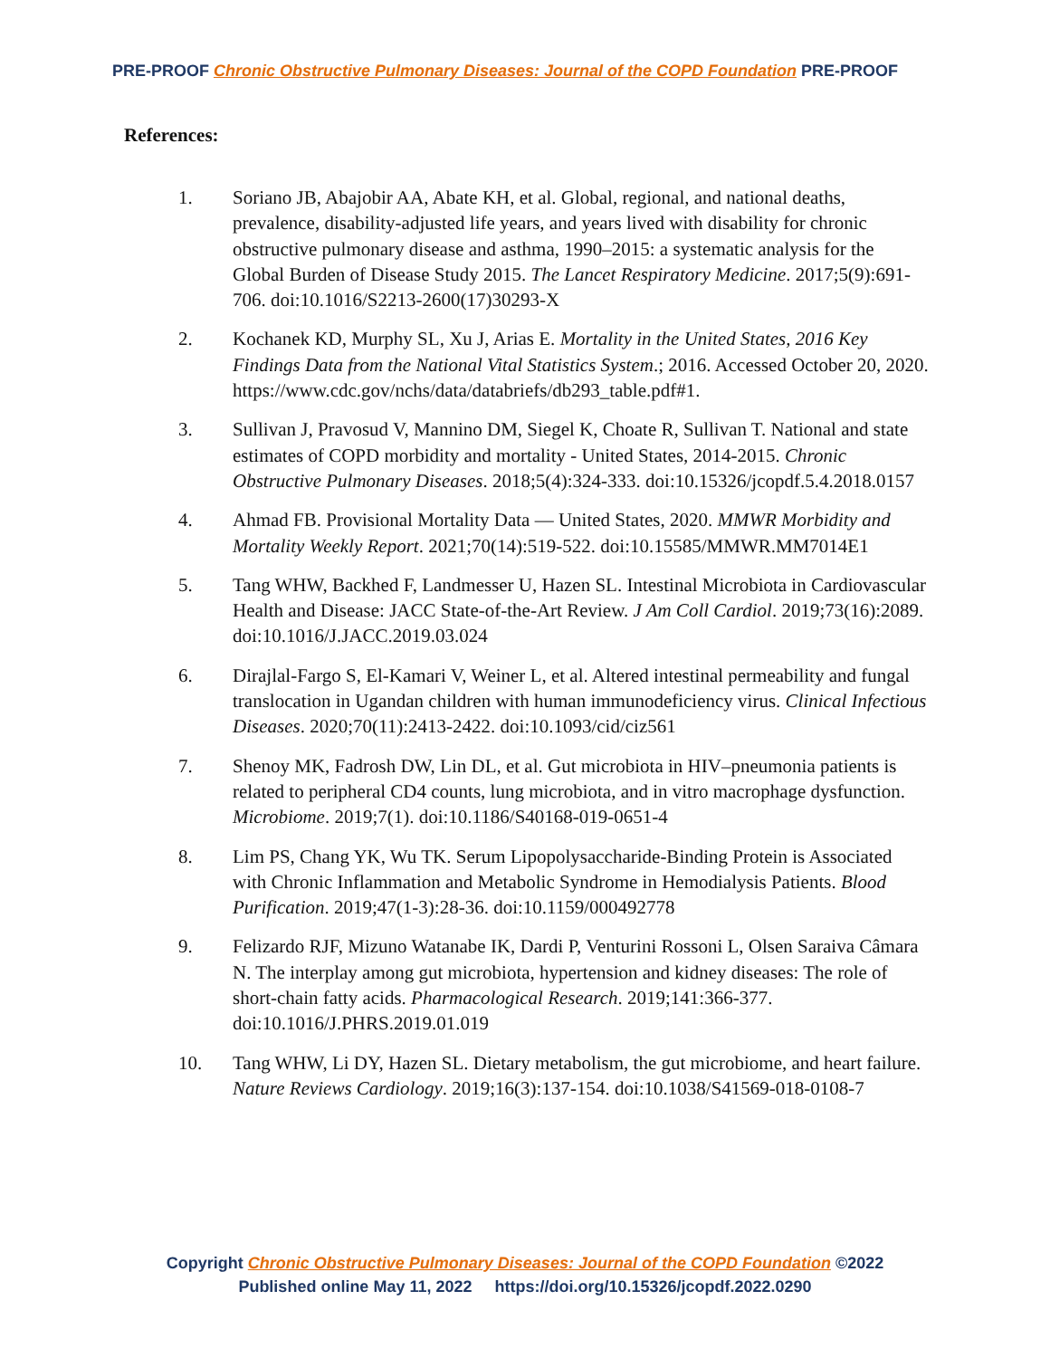PRE-PROOF Chronic Obstructive Pulmonary Diseases: Journal of the COPD Foundation PRE-PROOF
References:
1. Soriano JB, Abajobir AA, Abate KH, et al. Global, regional, and national deaths, prevalence, disability-adjusted life years, and years lived with disability for chronic obstructive pulmonary disease and asthma, 1990–2015: a systematic analysis for the Global Burden of Disease Study 2015. The Lancet Respiratory Medicine. 2017;5(9):691-706. doi:10.1016/S2213-2600(17)30293-X
2. Kochanek KD, Murphy SL, Xu J, Arias E. Mortality in the United States, 2016 Key Findings Data from the National Vital Statistics System.; 2016. Accessed October 20, 2020. https://www.cdc.gov/nchs/data/databriefs/db293_table.pdf#1.
3. Sullivan J, Pravosud V, Mannino DM, Siegel K, Choate R, Sullivan T. National and state estimates of COPD morbidity and mortality - United States, 2014-2015. Chronic Obstructive Pulmonary Diseases. 2018;5(4):324-333. doi:10.15326/jcopdf.5.4.2018.0157
4. Ahmad FB. Provisional Mortality Data — United States, 2020. MMWR Morbidity and Mortality Weekly Report. 2021;70(14):519-522. doi:10.15585/MMWR.MM7014E1
5. Tang WHW, Backhed F, Landmesser U, Hazen SL. Intestinal Microbiota in Cardiovascular Health and Disease: JACC State-of-the-Art Review. J Am Coll Cardiol. 2019;73(16):2089. doi:10.1016/J.JACC.2019.03.024
6. Dirajlal-Fargo S, El-Kamari V, Weiner L, et al. Altered intestinal permeability and fungal translocation in Ugandan children with human immunodeficiency virus. Clinical Infectious Diseases. 2020;70(11):2413-2422. doi:10.1093/cid/ciz561
7. Shenoy MK, Fadrosh DW, Lin DL, et al. Gut microbiota in HIV–pneumonia patients is related to peripheral CD4 counts, lung microbiota, and in vitro macrophage dysfunction. Microbiome. 2019;7(1). doi:10.1186/S40168-019-0651-4
8. Lim PS, Chang YK, Wu TK. Serum Lipopolysaccharide-Binding Protein is Associated with Chronic Inflammation and Metabolic Syndrome in Hemodialysis Patients. Blood Purification. 2019;47(1-3):28-36. doi:10.1159/000492778
9. Felizardo RJF, Mizuno Watanabe IK, Dardi P, Venturini Rossoni L, Olsen Saraiva Câmara N. The interplay among gut microbiota, hypertension and kidney diseases: The role of short-chain fatty acids. Pharmacological Research. 2019;141:366-377. doi:10.1016/J.PHRS.2019.01.019
10. Tang WHW, Li DY, Hazen SL. Dietary metabolism, the gut microbiome, and heart failure. Nature Reviews Cardiology. 2019;16(3):137-154. doi:10.1038/S41569-018-0108-7
Copyright Chronic Obstructive Pulmonary Diseases: Journal of the COPD Foundation ©2022
Published online May 11, 2022 https://doi.org/10.15326/jcopdf.2022.0290